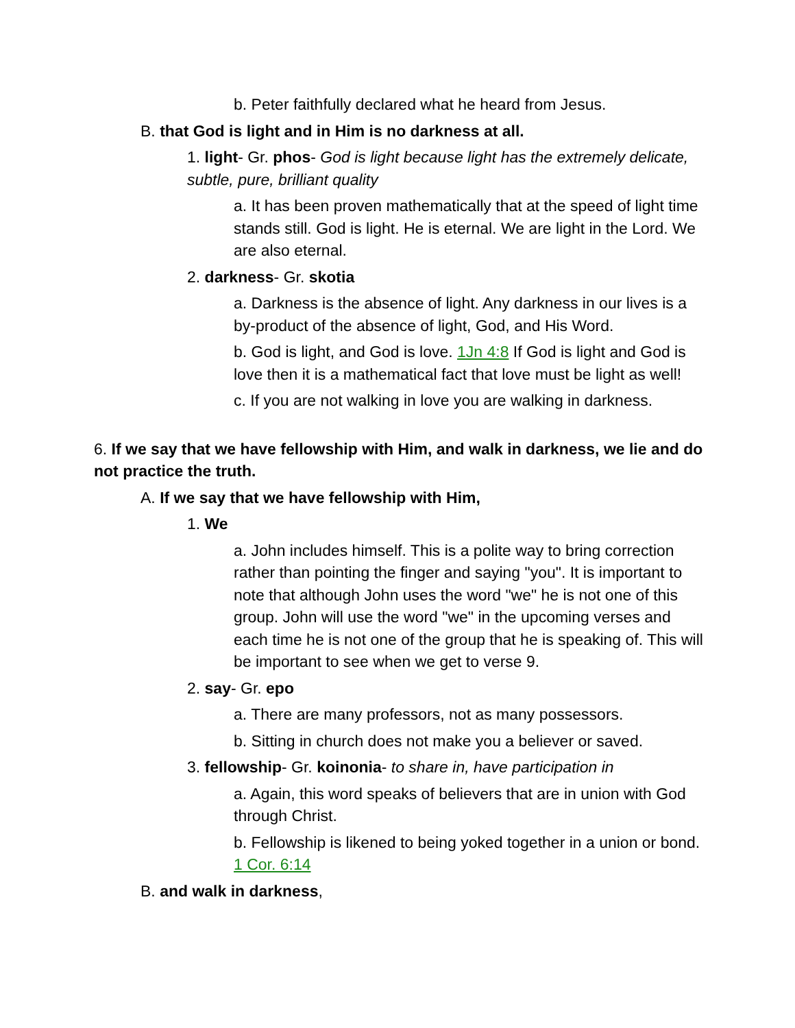b. Peter faithfully declared what he heard from Jesus.
B. that God is light and in Him is no darkness at all.
1. light- Gr. phos- God is light because light has the extremely delicate, subtle, pure, brilliant quality
a. It has been proven mathematically that at the speed of light time stands still. God is light. He is eternal. We are light in the Lord. We are also eternal.
2. darkness- Gr. skotia
a. Darkness is the absence of light. Any darkness in our lives is a by-product of the absence of light, God, and His Word.
b. God is light, and God is love. 1Jn 4:8 If God is light and God is love then it is a mathematical fact that love must be light as well!
c. If you are not walking in love you are walking in darkness.
6. If we say that we have fellowship with Him, and walk in darkness, we lie and do not practice the truth.
A. If we say that we have fellowship with Him,
1. We
a. John includes himself. This is a polite way to bring correction rather than pointing the finger and saying "you". It is important to note that although John uses the word "we" he is not one of this group. John will use the word "we" in the upcoming verses and each time he is not one of the group that he is speaking of. This will be important to see when we get to verse 9.
2. say- Gr. epo
a. There are many professors, not as many possessors.
b. Sitting in church does not make you a believer or saved.
3. fellowship- Gr. koinonia- to share in, have participation in
a. Again, this word speaks of believers that are in union with God through Christ.
b. Fellowship is likened to being yoked together in a union or bond. 1 Cor. 6:14
B. and walk in darkness,